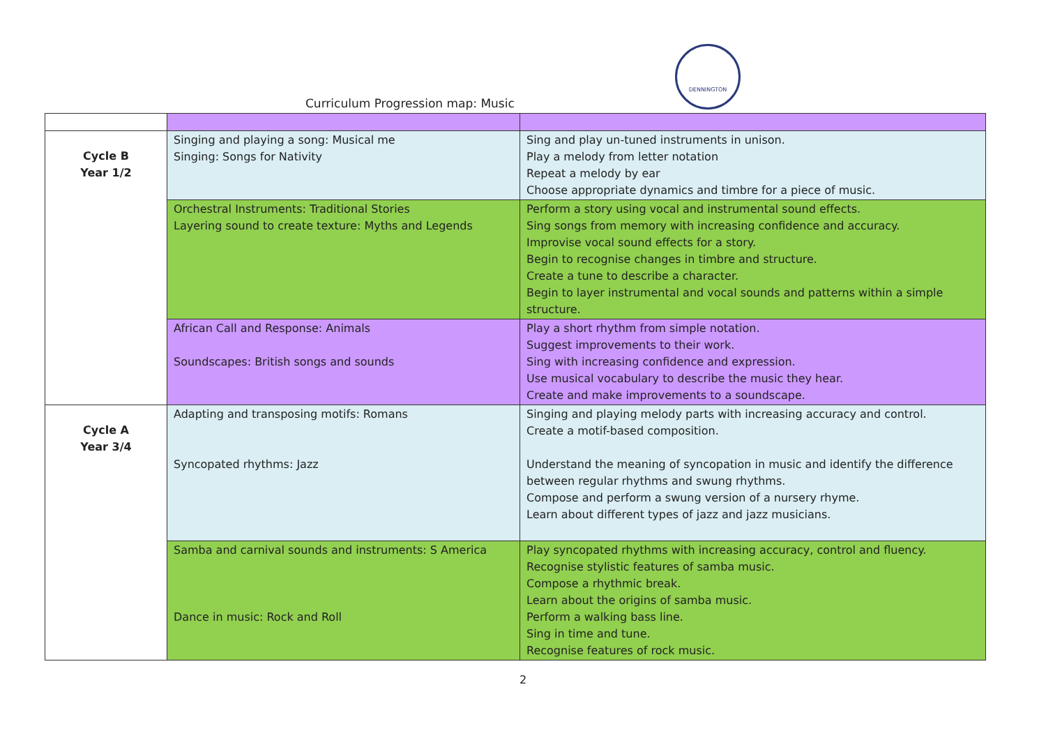DENNINGTON
Curriculum Progression map: Music
| Cycle B Year 1/2 | Singing and playing a song: Musical me Singing: Songs for Nativity | Sing and play un-tuned instruments in unison. Play a melody from letter notation Repeat a melody by ear Choose appropriate dynamics and timbre for a piece of music. |
| | Orchestral Instruments: Traditional Stories Layering sound to create texture: Myths and Legends | Perform a story using vocal and instrumental sound effects. Sing songs from memory with increasing confidence and accuracy. Improvise vocal sound effects for a story. Begin to recognise changes in timbre and structure. Create a tune to describe a character. Begin to layer instrumental and vocal sounds and patterns within a simple structure. |
| | African Call and Response: Animals Soundscapes: British songs and sounds | Play a short rhythm from simple notation. Suggest improvements to their work. Sing with increasing confidence and expression. Use musical vocabulary to describe the music they hear. Create and make improvements to a soundscape. |
| Cycle A Year 3/4 | Adapting and transposing motifs: Romans Syncopated rhythms: Jazz | Singing and playing melody parts with increasing accuracy and control. Create a motif-based composition. Understand the meaning of syncopation in music and identify the difference between regular rhythms and swung rhythms. Compose and perform a swung version of a nursery rhyme. Learn about different types of jazz and jazz musicians. |
| | Samba and carnival sounds and instruments: S America Dance in music: Rock and Roll | Play syncopated rhythms with increasing accuracy, control and fluency. Recognise stylistic features of samba music. Compose a rhythmic break. Learn about the origins of samba music. Perform a walking bass line. Sing in time and tune. Recognise features of rock music. |
2